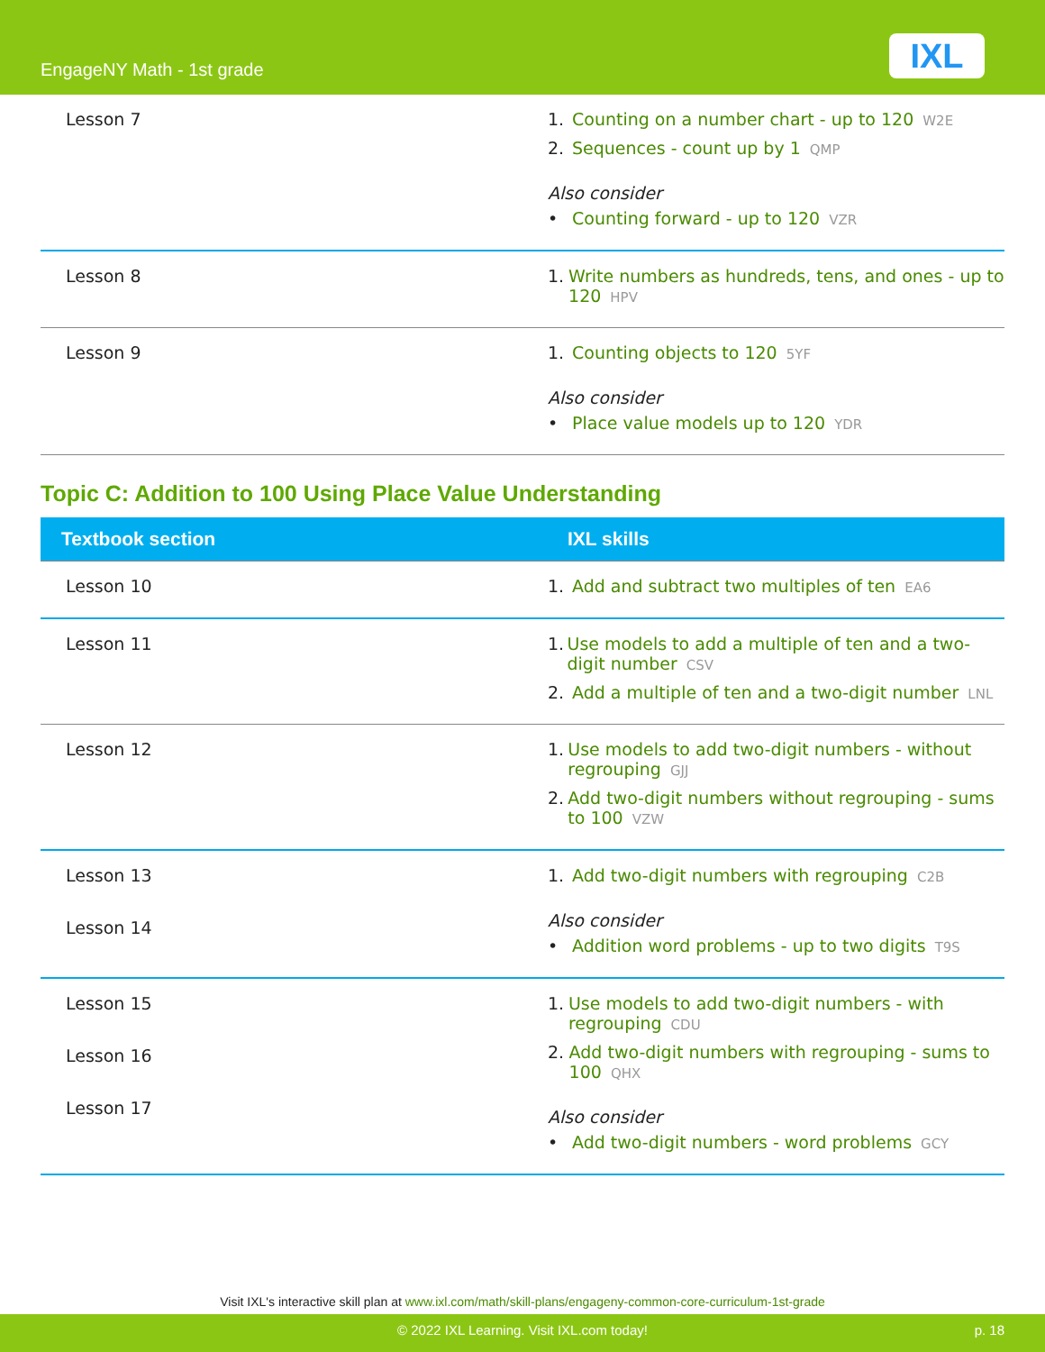EngageNY Math - 1st grade IXL
| Lesson 7 | 1. Counting on a number chart - up to 120 W2E 2. Sequences - count up by 1 QMP Also consider • Counting forward - up to 120 VZR |
| Lesson 8 | 1. Write numbers as hundreds, tens, and ones - up to 120 HPV |
| Lesson 9 | 1. Counting objects to 120 5YF Also consider • Place value models up to 120 YDR |
Topic C: Addition to 100 Using Place Value Understanding
| Textbook section | IXL skills |
| --- | --- |
| Lesson 10 | 1. Add and subtract two multiples of ten EA6 |
| Lesson 11 | 1. Use models to add a multiple of ten and a two-digit number CSV 2. Add a multiple of ten and a two-digit number LNL |
| Lesson 12 | 1. Use models to add two-digit numbers - without regrouping GJJ 2. Add two-digit numbers without regrouping - sums to 100 VZW |
| Lesson 13 Lesson 14 | 1. Add two-digit numbers with regrouping C2B Also consider • Addition word problems - up to two digits T9S |
| Lesson 15 Lesson 16 Lesson 17 | 1. Use models to add two-digit numbers - with regrouping CDU 2. Add two-digit numbers with regrouping - sums to 100 QHX Also consider • Add two-digit numbers - word problems GCY |
Visit IXL's interactive skill plan at www.ixl.com/math/skill-plans/engageny-common-core-curriculum-1st-grade
© 2022 IXL Learning. Visit IXL.com today! p. 18